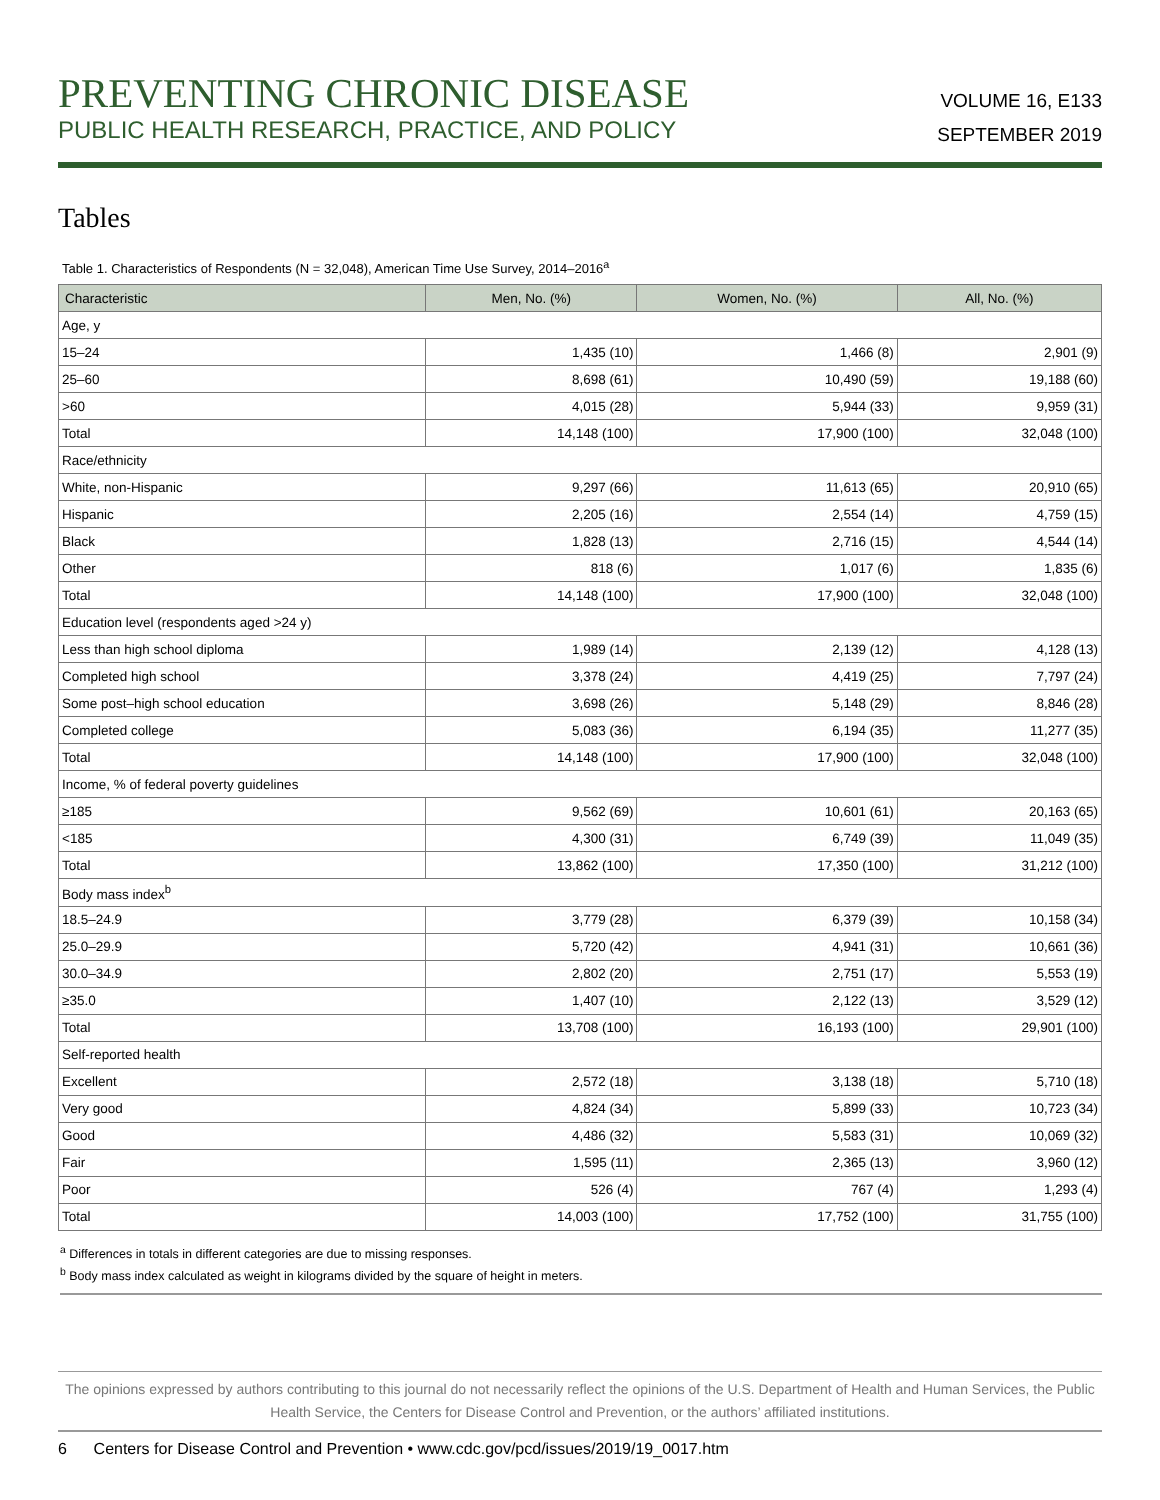PREVENTING CHRONIC DISEASE
PUBLIC HEALTH RESEARCH, PRACTICE, AND POLICY
VOLUME 16, E133
SEPTEMBER 2019
Tables
Table 1. Characteristics of Respondents (N = 32,048), American Time Use Survey, 2014–2016<sup>a</sup>
| Characteristic | Men, No. (%) | Women, No. (%) | All, No. (%) |
| --- | --- | --- | --- |
| Age, y | | | |
| 15–24 | 1,435 (10) | 1,466 (8) | 2,901 (9) |
| 25–60 | 8,698 (61) | 10,490 (59) | 19,188 (60) |
| >60 | 4,015 (28) | 5,944 (33) | 9,959 (31) |
| Total | 14,148 (100) | 17,900 (100) | 32,048 (100) |
| Race/ethnicity | | | |
| White, non-Hispanic | 9,297 (66) | 11,613 (65) | 20,910 (65) |
| Hispanic | 2,205 (16) | 2,554 (14) | 4,759 (15) |
| Black | 1,828 (13) | 2,716 (15) | 4,544 (14) |
| Other | 818 (6) | 1,017 (6) | 1,835 (6) |
| Total | 14,148 (100) | 17,900 (100) | 32,048 (100) |
| Education level (respondents aged >24 y) | | | |
| Less than high school diploma | 1,989 (14) | 2,139 (12) | 4,128 (13) |
| Completed high school | 3,378 (24) | 4,419 (25) | 7,797 (24) |
| Some post–high school education | 3,698 (26) | 5,148 (29) | 8,846 (28) |
| Completed college | 5,083 (36) | 6,194 (35) | 11,277 (35) |
| Total | 14,148 (100) | 17,900 (100) | 32,048 (100) |
| Income, % of federal poverty guidelines | | | |
| ≥185 | 9,562 (69) | 10,601 (61) | 20,163 (65) |
| <185 | 4,300 (31) | 6,749 (39) | 11,049 (35) |
| Total | 13,862 (100) | 17,350 (100) | 31,212 (100) |
| Body mass index<sup>b</sup> | | | |
| 18.5–24.9 | 3,779 (28) | 6,379 (39) | 10,158 (34) |
| 25.0–29.9 | 5,720 (42) | 4,941 (31) | 10,661 (36) |
| 30.0–34.9 | 2,802 (20) | 2,751 (17) | 5,553 (19) |
| ≥35.0 | 1,407 (10) | 2,122 (13) | 3,529 (12) |
| Total | 13,708 (100) | 16,193 (100) | 29,901 (100) |
| Self-reported health | | | |
| Excellent | 2,572 (18) | 3,138 (18) | 5,710 (18) |
| Very good | 4,824 (34) | 5,899 (33) | 10,723 (34) |
| Good | 4,486 (32) | 5,583 (31) | 10,069 (32) |
| Fair | 1,595 (11) | 2,365 (13) | 3,960 (12) |
| Poor | 526 (4) | 767 (4) | 1,293 (4) |
| Total | 14,003 (100) | 17,752 (100) | 31,755 (100) |
<sup>a</sup> Differences in totals in different categories are due to missing responses.
<sup>b</sup> Body mass index calculated as weight in kilograms divided by the square of height in meters.
The opinions expressed by authors contributing to this journal do not necessarily reflect the opinions of the U.S. Department of Health and Human Services, the Public Health Service, the Centers for Disease Control and Prevention, or the authors’ affiliated institutions.
6 Centers for Disease Control and Prevention • www.cdc.gov/pcd/issues/2019/19_0017.htm